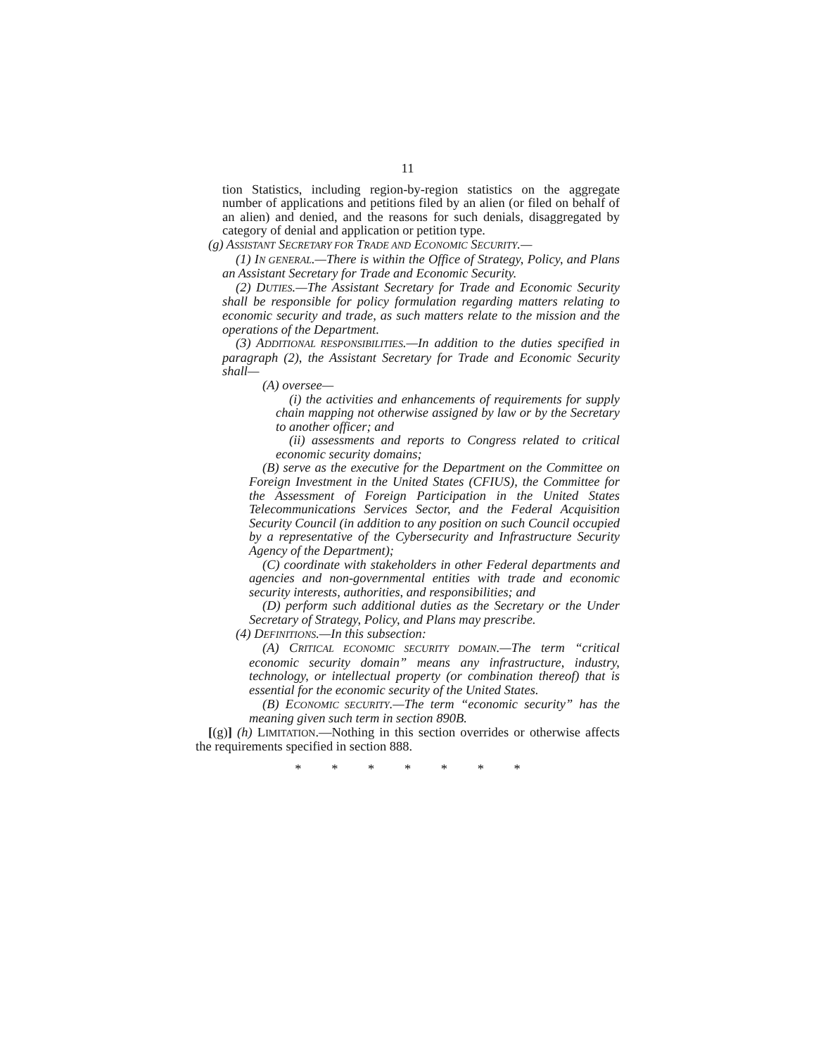11
tion Statistics, including region-by-region statistics on the aggregate number of applications and petitions filed by an alien (or filed on behalf of an alien) and denied, and the reasons for such denials, disaggregated by category of denial and application or petition type.
(g) ASSISTANT SECRETARY FOR TRADE AND ECONOMIC SECURITY.—
(1) IN GENERAL.—There is within the Office of Strategy, Policy, and Plans an Assistant Secretary for Trade and Economic Security.
(2) DUTIES.—The Assistant Secretary for Trade and Economic Security shall be responsible for policy formulation regarding matters relating to economic security and trade, as such matters relate to the mission and the operations of the Department.
(3) ADDITIONAL RESPONSIBILITIES.—In addition to the duties specified in paragraph (2), the Assistant Secretary for Trade and Economic Security shall—
(A) oversee—
(i) the activities and enhancements of requirements for supply chain mapping not otherwise assigned by law or by the Secretary to another officer; and
(ii) assessments and reports to Congress related to critical economic security domains;
(B) serve as the executive for the Department on the Committee on Foreign Investment in the United States (CFIUS), the Committee for the Assessment of Foreign Participation in the United States Telecommunications Services Sector, and the Federal Acquisition Security Council (in addition to any position on such Council occupied by a representative of the Cybersecurity and Infrastructure Security Agency of the Department);
(C) coordinate with stakeholders in other Federal departments and agencies and non-governmental entities with trade and economic security interests, authorities, and responsibilities; and
(D) perform such additional duties as the Secretary or the Under Secretary of Strategy, Policy, and Plans may prescribe.
(4) DEFINITIONS.—In this subsection:
(A) CRITICAL ECONOMIC SECURITY DOMAIN.—The term “critical economic security domain” means any infrastructure, industry, technology, or intellectual property (or combination thereof) that is essential for the economic security of the United States.
(B) ECONOMIC SECURITY.—The term “economic security” has the meaning given such term in section 890B.
[(g)] (h) LIMITATION.—Nothing in this section overrides or otherwise affects the requirements specified in section 888.
* * * * * * *